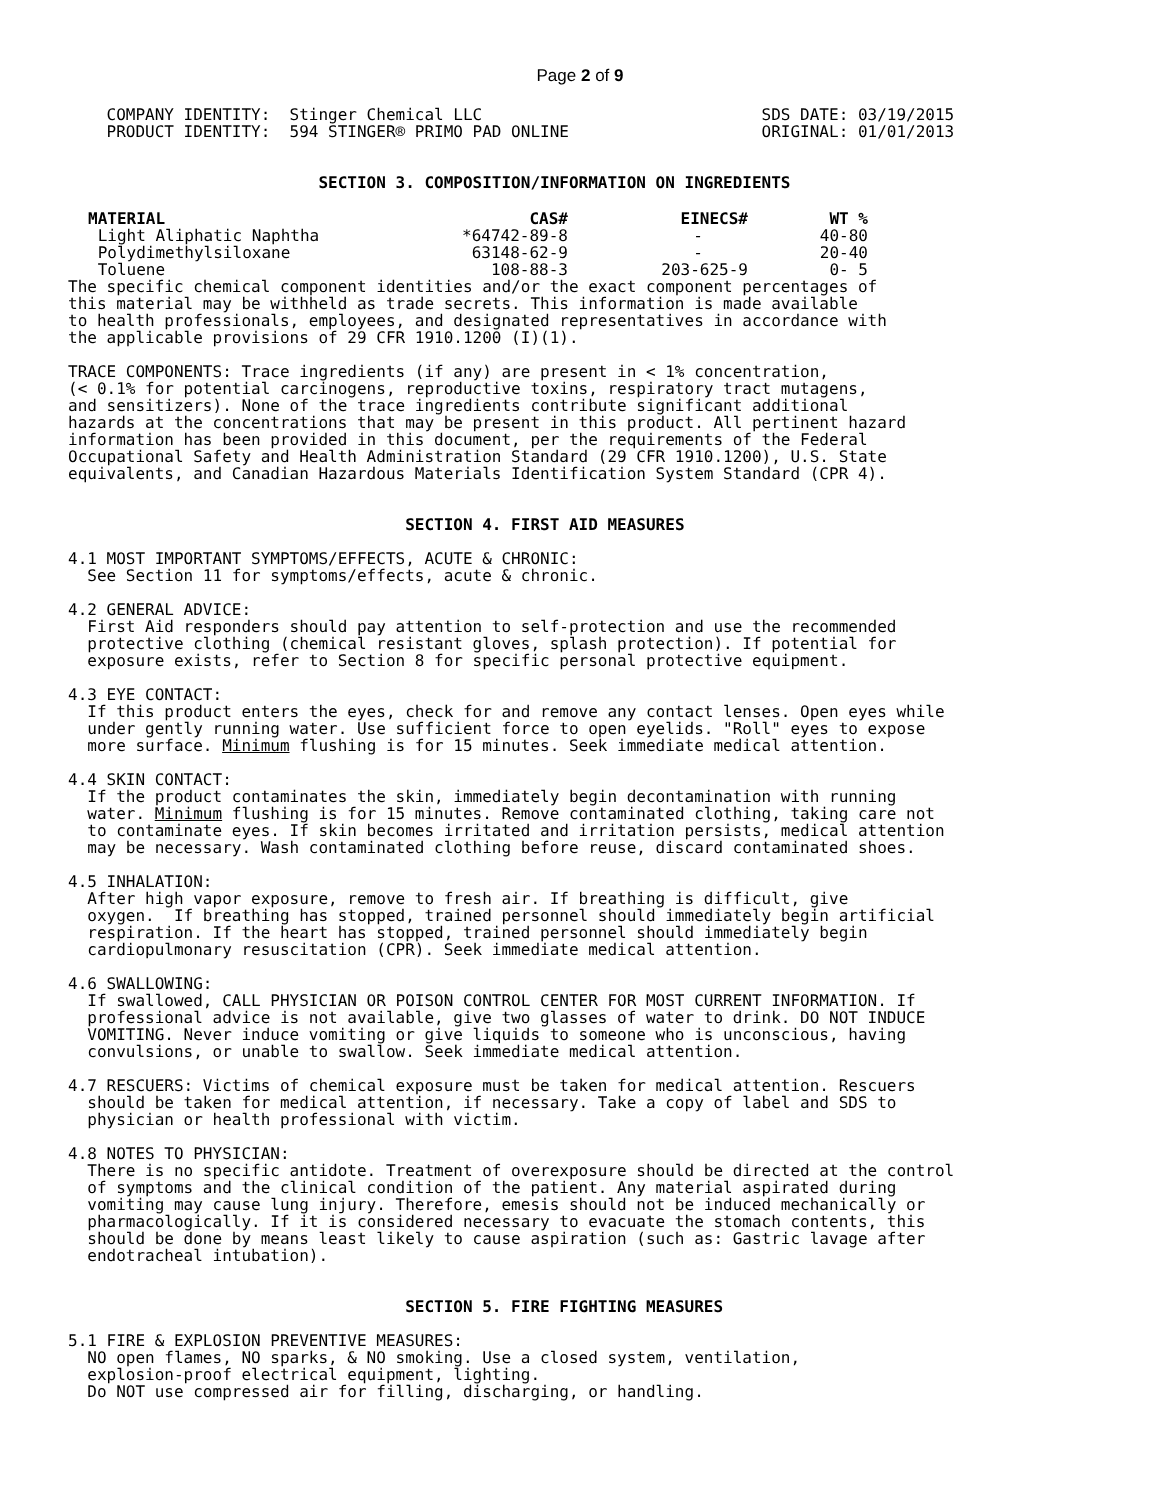Page 2 of 9
    COMPANY IDENTITY:  Stinger Chemical LLC                             SDS DATE: 03/19/2015
    PRODUCT IDENTITY:  594 STINGER® PRIMO PAD ONLINE                    ORIGINAL: 01/01/2013


                          SECTION 3. COMPOSITION/INFORMATION ON INGREDIENTS
| MATERIAL | CAS# | EINECS# | WT % |
| --- | --- | --- | --- |
| Light Aliphatic Naphtha | *64742-89-8 | - | 40-80 |
| Polydimethylsiloxane | 63148-62-9 | - | 20-40 |
| Toluene | 108-88-3 | 203-625-9 | 0- 5 |
The specific chemical component identities and/or the exact component percentages of
this material may be withheld as trade secrets. This information is made available
to health professionals, employees, and designated representatives in accordance with
the applicable provisions of 29 CFR 1910.1200 (I)(1).

TRACE COMPONENTS: Trace ingredients (if any) are present in < 1% concentration,
(< 0.1% for potential carcinogens, reproductive toxins, respiratory tract mutagens,
and sensitizers). None of the trace ingredients contribute significant additional
hazards at the concentrations that may be present in this product. All pertinent hazard
information has been provided in this document, per the requirements of the Federal
Occupational Safety and Health Administration Standard (29 CFR 1910.1200), U.S. State
equivalents, and Canadian Hazardous Materials Identification System Standard (CPR 4).


                                   SECTION 4. FIRST AID MEASURES

4.1 MOST IMPORTANT SYMPTOMS/EFFECTS, ACUTE & CHRONIC:
  See Section 11 for symptoms/effects, acute & chronic.

4.2 GENERAL ADVICE:
  First Aid responders should pay attention to self-protection and use the recommended
  protective clothing (chemical resistant gloves, splash protection). If potential for
  exposure exists, refer to Section 8 for specific personal protective equipment.

4.3 EYE CONTACT:
  If this product enters the eyes, check for and remove any contact lenses. Open eyes while
  under gently running water. Use sufficient force to open eyelids. "Roll" eyes to expose
  more surface. Minimum flushing is for 15 minutes. Seek immediate medical attention.

4.4 SKIN CONTACT:
  If the product contaminates the skin, immediately begin decontamination with running
  water. Minimum flushing is for 15 minutes. Remove contaminated clothing, taking care not
  to contaminate eyes. If skin becomes irritated and irritation persists, medical attention
  may be necessary. Wash contaminated clothing before reuse, discard contaminated shoes.

4.5 INHALATION:
  After high vapor exposure, remove to fresh air. If breathing is difficult, give
  oxygen.  If breathing has stopped, trained personnel should immediately begin artificial
  respiration. If the heart has stopped, trained personnel should immediately begin
  cardiopulmonary resuscitation (CPR). Seek immediate medical attention.

4.6 SWALLOWING:
  If swallowed, CALL PHYSICIAN OR POISON CONTROL CENTER FOR MOST CURRENT INFORMATION. If
  professional advice is not available, give two glasses of water to drink. DO NOT INDUCE
  VOMITING. Never induce vomiting or give liquids to someone who is unconscious, having
  convulsions, or unable to swallow. Seek immediate medical attention.

4.7 RESCUERS: Victims of chemical exposure must be taken for medical attention. Rescuers
  should be taken for medical attention, if necessary. Take a copy of label and SDS to
  physician or health professional with victim.

4.8 NOTES TO PHYSICIAN:
  There is no specific antidote. Treatment of overexposure should be directed at the control
  of symptoms and the clinical condition of the patient. Any material aspirated during
  vomiting may cause lung injury. Therefore, emesis should not be induced mechanically or
  pharmacologically. If it is considered necessary to evacuate the stomach contents, this
  should be done by means least likely to cause aspiration (such as: Gastric lavage after
  endotracheal intubation).


                                   SECTION 5. FIRE FIGHTING MEASURES

5.1 FIRE & EXPLOSION PREVENTIVE MEASURES:
  NO open flames, NO sparks, & NO smoking. Use a closed system, ventilation,
  explosion-proof electrical equipment, lighting.
  Do NOT use compressed air for filling, discharging, or handling.